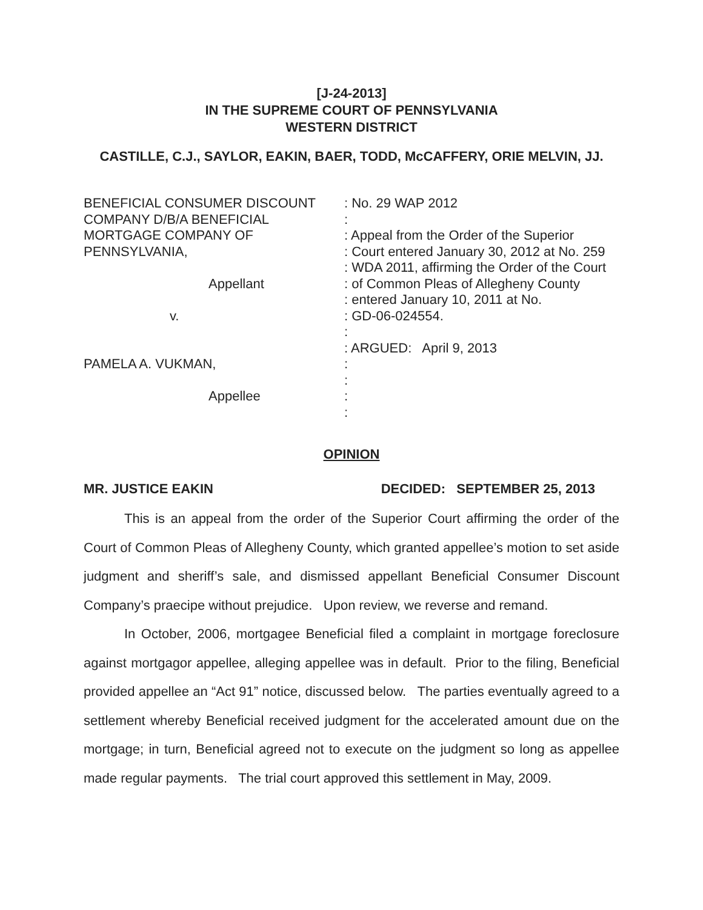[J-24-2013]
IN THE SUPREME COURT OF PENNSYLVANIA
WESTERN DISTRICT
CASTILLE, C.J., SAYLOR, EAKIN, BAER, TODD, McCAFFERY, ORIE MELVIN, JJ.
BENEFICIAL CONSUMER DISCOUNT
COMPANY D/B/A BENEFICIAL
MORTGAGE COMPANY OF
PENNSYLVANIA,
Appellant
v.
PAMELA A. VUKMAN,
Appellee
: No. 29 WAP 2012
:
: Appeal from the Order of the Superior
: Court entered January 30, 2012 at No. 259
: WDA 2011, affirming the Order of the Court
: of Common Pleas of Allegheny County
: entered January 10, 2011 at No.
: GD-06-024554.
:
: ARGUED: April 9, 2013
:
:
:
:
OPINION
MR. JUSTICE EAKIN DECIDED: SEPTEMBER 25, 2013
This is an appeal from the order of the Superior Court affirming the order of the Court of Common Pleas of Allegheny County, which granted appellee’s motion to set aside judgment and sheriff’s sale, and dismissed appellant Beneficial Consumer Discount Company’s praecipe without prejudice. Upon review, we reverse and remand.
In October, 2006, mortgagee Beneficial filed a complaint in mortgage foreclosure against mortgagor appellee, alleging appellee was in default. Prior to the filing, Beneficial provided appellee an “Act 91” notice, discussed below. The parties eventually agreed to a settlement whereby Beneficial received judgment for the accelerated amount due on the mortgage; in turn, Beneficial agreed not to execute on the judgment so long as appellee made regular payments. The trial court approved this settlement in May, 2009.